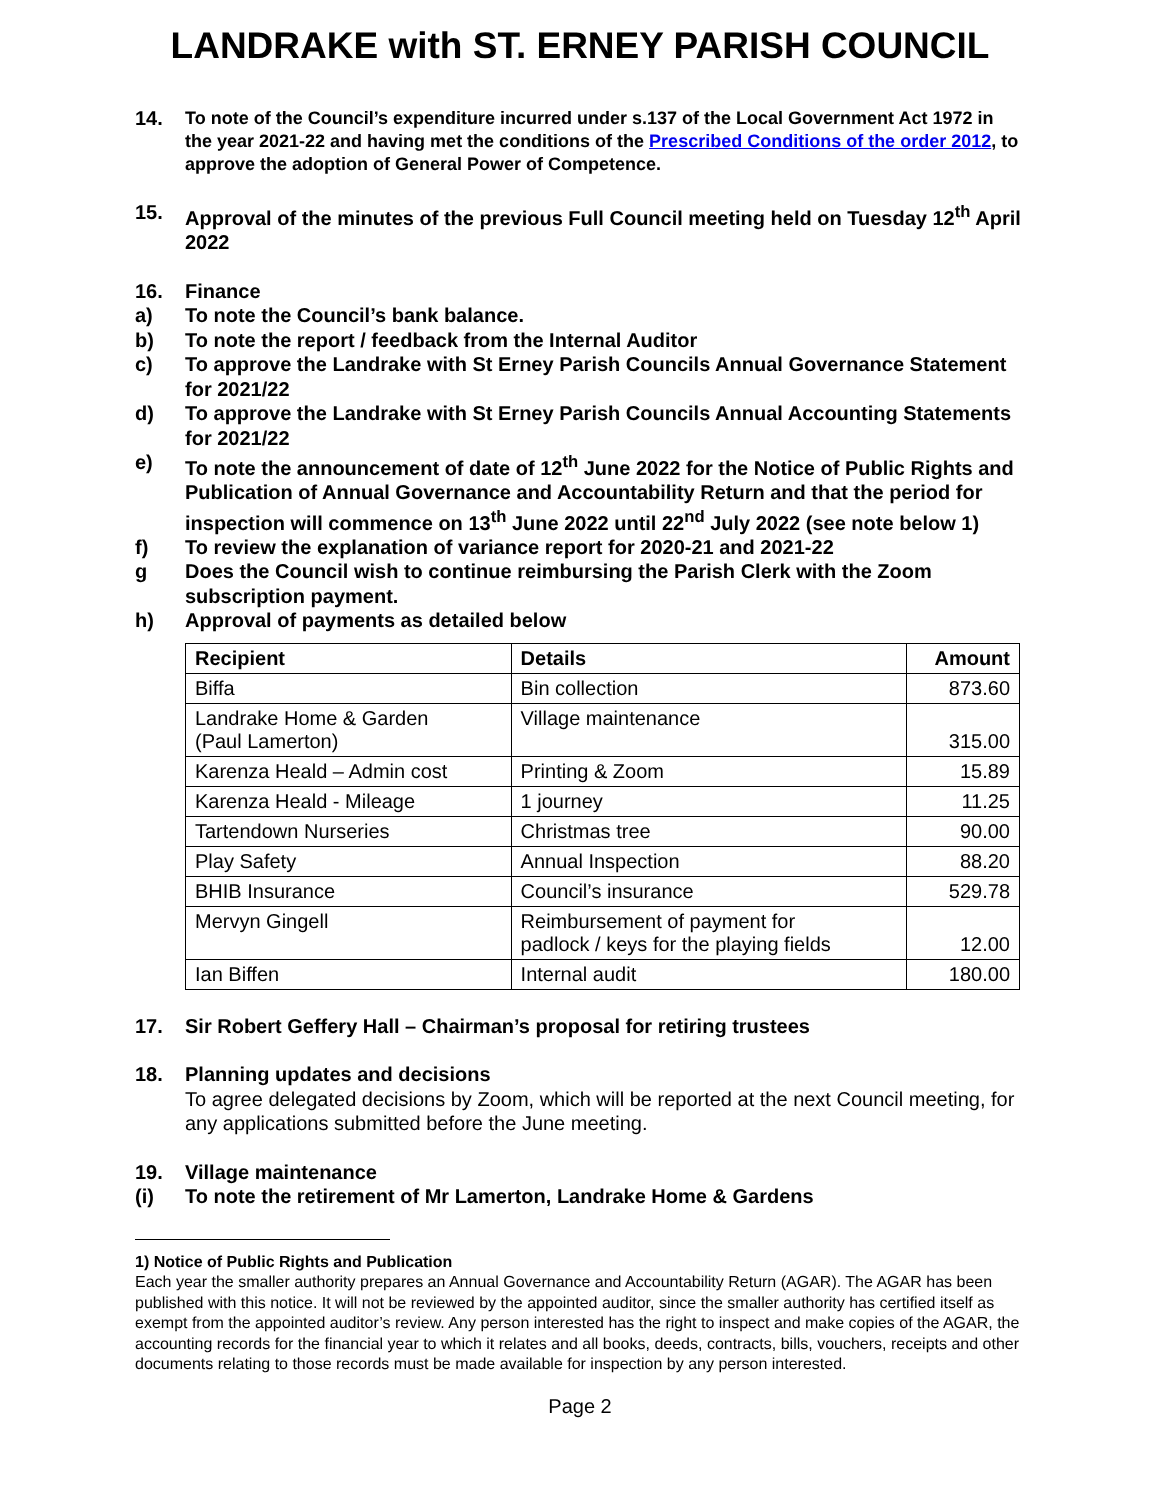LANDRAKE with ST. ERNEY PARISH COUNCIL
14. To note of the Council’s expenditure incurred under s.137 of the Local Government Act 1972 in the year 2021-22 and having met the conditions of the Prescribed Conditions of the order 2012, to approve the adoption of General Power of Competence.
15. Approval of the minutes of the previous Full Council meeting held on Tuesday 12<sup>th</sup> April 2022
16. Finance
a) To note the Council’s bank balance.
b) To note the report / feedback from the Internal Auditor
c) To approve the Landrake with St Erney Parish Councils Annual Governance Statement for 2021/22
d) To approve the Landrake with St Erney Parish Councils Annual Accounting Statements for 2021/22
e) To note the announcement of date of 12<sup>th</sup> June 2022 for the Notice of Public Rights and Publication of Annual Governance and Accountability Return and that the period for inspection will commence on 13<sup>th</sup> June 2022 until 22<sup>nd</sup> July 2022 (see note below 1)
f) To review the explanation of variance report for 2020-21 and 2021-22
g Does the Council wish to continue reimbursing the Parish Clerk with the Zoom subscription payment.
h) Approval of payments as detailed below
| Recipient | Details | Amount |
| --- | --- | --- |
| Biffa | Bin collection | 873.60 |
| Landrake Home & Garden (Paul Lamerton) | Village maintenance | 315.00 |
| Karenza Heald – Admin cost | Printing & Zoom | 15.89 |
| Karenza Heald - Mileage | 1 journey | 11.25 |
| Tartendown Nurseries | Christmas tree | 90.00 |
| Play Safety | Annual Inspection | 88.20 |
| BHIB Insurance | Council’s insurance | 529.78 |
| Mervyn Gingell | Reimbursement of payment for padlock / keys for the playing fields | 12.00 |
| Ian Biffen | Internal audit | 180.00 |
17. Sir Robert Geffery Hall – Chairman’s proposal for retiring trustees
18. Planning updates and decisions
To agree delegated decisions by Zoom, which will be reported at the next Council meeting, for any applications submitted before the June meeting.
19. Village maintenance
(i) To note the retirement of Mr Lamerton, Landrake Home & Gardens
1) Notice of Public Rights and Publication
Each year the smaller authority prepares an Annual Governance and Accountability Return (AGAR). The AGAR has been published with this notice. It will not be reviewed by the appointed auditor, since the smaller authority has certified itself as exempt from the appointed auditor’s review. Any person interested has the right to inspect and make copies of the AGAR, the accounting records for the financial year to which it relates and all books, deeds, contracts, bills, vouchers, receipts and other documents relating to those records must be made available for inspection by any person interested.
Page 2